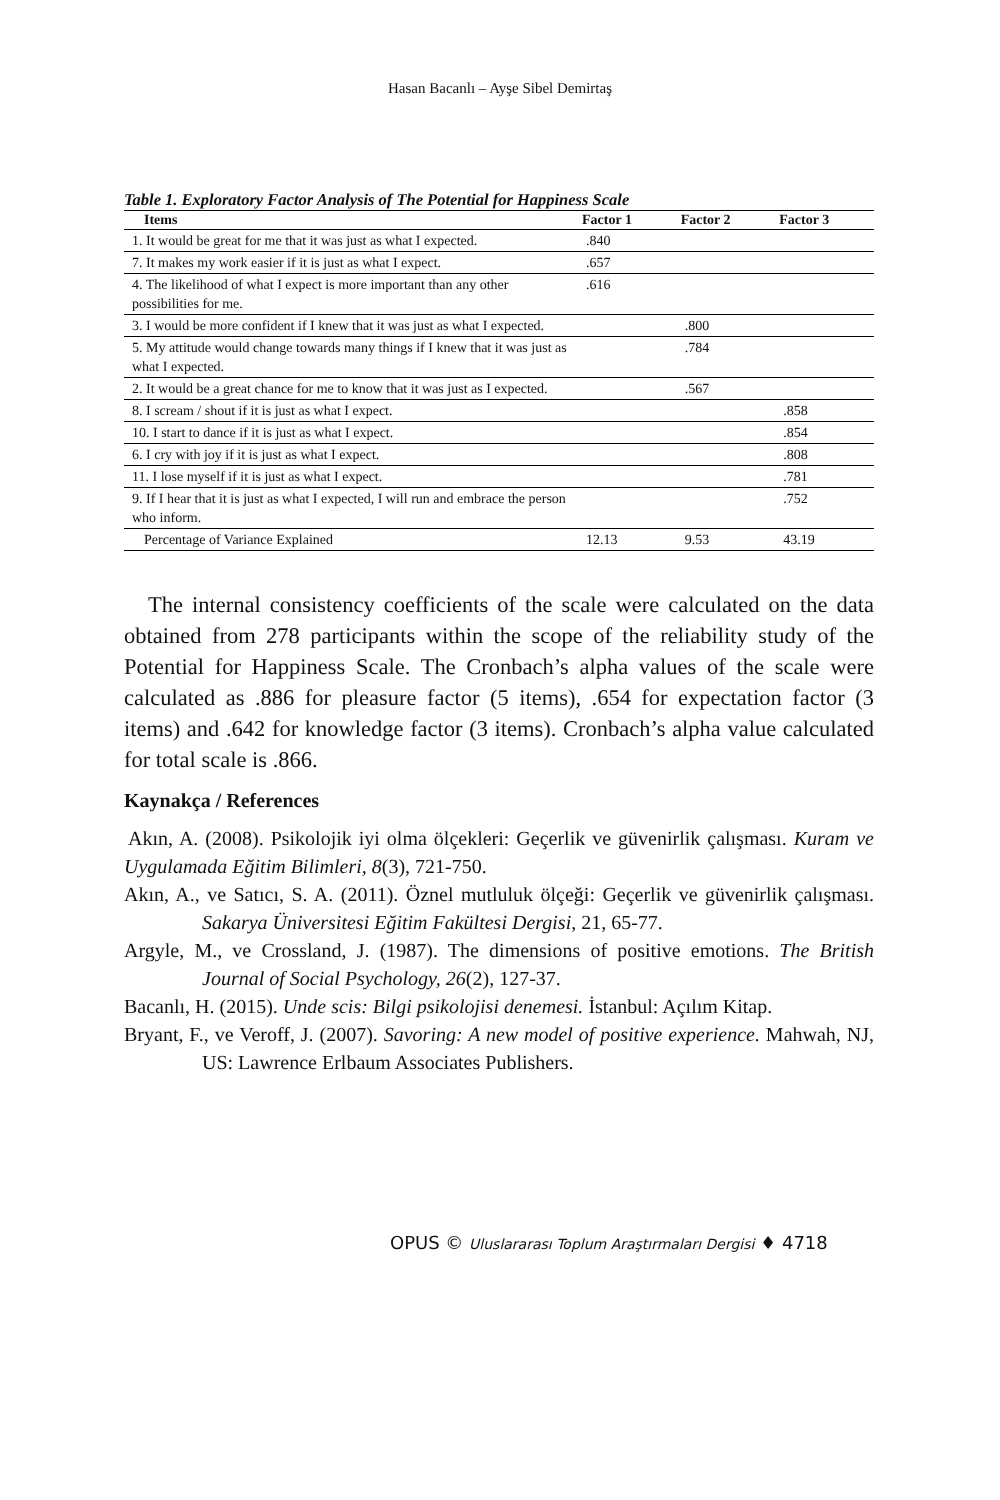Hasan Bacanlı – Ayşe Sibel Demirtaş
Table 1. Exploratory Factor Analysis of The Potential for Happiness Scale
| Items | Factor 1 | Factor 2 | Factor 3 |
| --- | --- | --- | --- |
| 1. It would be great for me that it was just as what I expected. | .840 | | |
| 7. It makes my work easier if it is just as what I expect. | .657 | | |
| 4. The likelihood of what I expect is more important than any other possibilities for me. | .616 | | |
| 3. I would be more confident if I knew that it was just as what I expected. | | .800 | |
| 5. My attitude would change towards many things if I knew that it was just as what I expected. | | .784 | |
| 2. It would be a great chance for me to know that it was just as I expected. | | .567 | |
| 8. I scream / shout if it is just as what I expect. | | | .858 |
| 10. I start to dance if it is just as what I expect. | | | .854 |
| 6. I cry with joy if it is just as what I expect. | | | .808 |
| 11. I lose myself if it is just as what I expect. | | | .781 |
| 9. If I hear that it is just as what I expected, I will run and embrace the person who inform. | | | .752 |
| Percentage of Variance Explained | 12.13 | 9.53 | 43.19 |
The internal consistency coefficients of the scale were calculated on the data obtained from 278 participants within the scope of the reliability study of the Potential for Happiness Scale. The Cronbach’s alpha values of the scale were calculated as .886 for pleasure factor (5 items), .654 for expectation factor (3 items) and .642 for knowledge factor (3 items). Cronbach’s alpha value calculated for total scale is .866.
Kaynakça / References
Akın, A. (2008). Psikolojik iyi olma ölçekleri: Geçerlik ve güvenirlik çalışması. Kuram ve Uygulamada Eğitim Bilimleri, 8(3), 721-750.
Akın, A., ve Satıcı, S. A. (2011). Öznel mutluluk ölçeği: Geçerlik ve güvenirlik çalışması. Sakarya Üniversitesi Eğitim Fakültesi Dergisi, 21, 65-77.
Argyle, M., ve Crossland, J. (1987). The dimensions of positive emotions. The British Journal of Social Psychology, 26(2), 127-37.
Bacanlı, H. (2015). Unde scis: Bilgi psikolojisi denemesi. İstanbul: Açılım Kitap.
Bryant, F., ve Veroff, J. (2007). Savoring: A new model of positive experience. Mahwah, NJ, US: Lawrence Erlbaum Associates Publishers.
OPUS © Uluslararası Toplum Araştırmaları Dergisi ♦ 4718